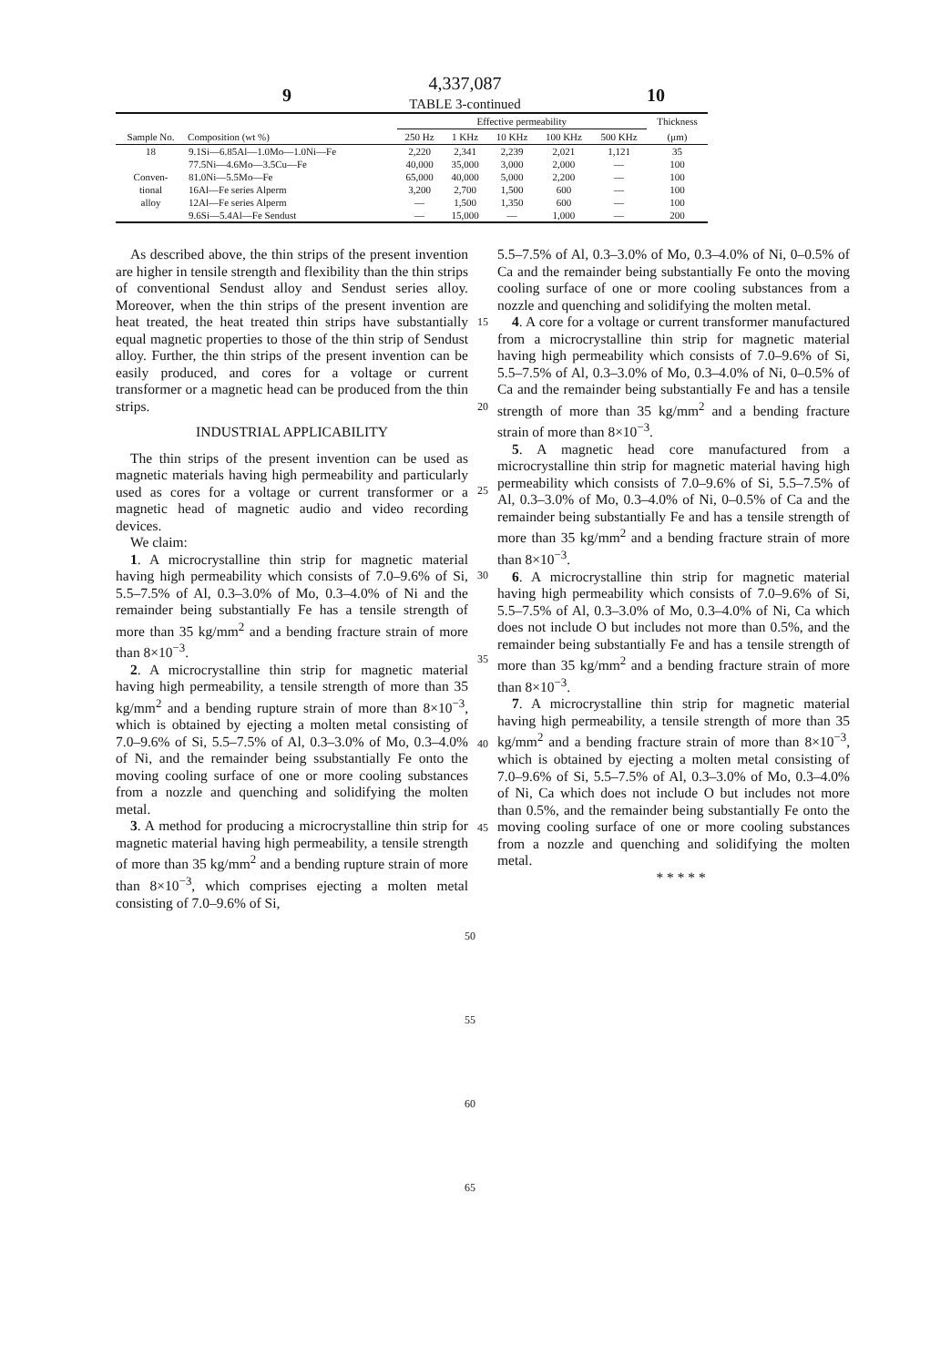4,337,087
9 10
TABLE 3-continued
| | | Effective permeability | | | | | Thickness |
| --- | --- | --- | --- | --- | --- | --- | --- |
| Sample No. | Composition (wt %) | 250 Hz | 1 KHz | 10 KHz | 100 KHz | 500 KHz | (μm) |
| 18 | 9.1Si—6.85Al—1.0Mo—1.0Ni—Fe | 2,220 | 2,341 | 2,239 | 2,021 | 1,121 | 35 |
| | 77.5Ni—4.6Mo—3.5Cu—Fe | 40,000 | 35,000 | 3,000 | 2,000 | — | 100 |
| Conven- | 81.0Ni—5.5Mo—Fe | 65,000 | 40,000 | 5,000 | 2,200 | — | 100 |
| tional | 16Al—Fe series Alperm | 3,200 | 2,700 | 1,500 | 600 | — | 100 |
| alloy | 12Al—Fe series Alperm | — | 1,500 | 1,350 | 600 | — | 100 |
| | 9.6Si—5.4Al—Fe Sendust | — | 15,000 | — | 1,000 | — | 200 |
As described above, the thin strips of the present invention are higher in tensile strength and flexibility than the thin strips of conventional Sendust alloy and Sendust series alloy. Moreover, when the thin strips of the present invention are heat treated, the heat treated thin strips have substantially equal magnetic properties to those of the thin strip of Sendust alloy. Further, the thin strips of the present invention can be easily produced, and cores for a voltage or current transformer or a magnetic head can be produced from the thin strips.
INDUSTRIAL APPLICABILITY
The thin strips of the present invention can be used as magnetic materials having high permeability and particularly used as cores for a voltage or current transformer or a magnetic head of magnetic audio and video recording devices.
We claim:
1. A microcrystalline thin strip for magnetic material having high permeability which consists of 7.0–9.6% of Si, 5.5–7.5% of Al, 0.3–3.0% of Mo, 0.3–4.0% of Ni and the remainder being substantially Fe has a tensile strength of more than 35 kg/mm<sup>2</sup> and a bending fracture strain of more than 8×10<sup>−3</sup>.
2. A microcrystalline thin strip for magnetic material having high permeability, a tensile strength of more than 35 kg/mm<sup>2</sup> and a bending rupture strain of more than 8×10<sup>−3</sup>, which is obtained by ejecting a molten metal consisting of 7.0–9.6% of Si, 5.5–7.5% of Al, 0.3–3.0% of Mo, 0.3–4.0% of Ni, and the remainder being ssubstantially Fe onto the moving cooling surface of one or more cooling substances from a nozzle and quenching and solidifying the molten metal.
3. A method for producing a microcrystalline thin strip for magnetic material having high permeability, a tensile strength of more than 35 kg/mm<sup>2</sup> and a bending rupture strain of more than 8×10<sup>−3</sup>, which comprises ejecting a molten metal consisting of 7.0–9.6% of Si,
15
20
25
30
35
40
45
5.5–7.5% of Al, 0.3–3.0% of Mo, 0.3–4.0% of Ni, 0–0.5% of Ca and the remainder being substantially Fe onto the moving cooling surface of one or more cooling substances from a nozzle and quenching and solidifying the molten metal.
4. A core for a voltage or current transformer manufactured from a microcrystalline thin strip for magnetic material having high permeability which consists of 7.0–9.6% of Si, 5.5–7.5% of Al, 0.3–3.0% of Mo, 0.3–4.0% of Ni, 0–0.5% of Ca and the remainder being substantially Fe and has a tensile strength of more than 35 kg/mm<sup>2</sup> and a bending fracture strain of more than 8×10<sup>−3</sup>.
5. A magnetic head core manufactured from a microcrystalline thin strip for magnetic material having high permeability which consists of 7.0–9.6% of Si, 5.5–7.5% of Al, 0.3–3.0% of Mo, 0.3–4.0% of Ni, 0–0.5% of Ca and the remainder being substantially Fe and has a tensile strength of more than 35 kg/mm<sup>2</sup> and a bending fracture strain of more than 8×10<sup>−3</sup>.
6. A microcrystalline thin strip for magnetic material having high permeability which consists of 7.0–9.6% of Si, 5.5–7.5% of Al, 0.3–3.0% of Mo, 0.3–4.0% of Ni, Ca which does not include O but includes not more than 0.5%, and the remainder being substantially Fe and has a tensile strength of more than 35 kg/mm<sup>2</sup> and a bending fracture strain of more than 8×10<sup>−3</sup>.
7. A microcrystalline thin strip for magnetic material having high permeability, a tensile strength of more than 35 kg/mm<sup>2</sup> and a bending fracture strain of more than 8×10<sup>−3</sup>, which is obtained by ejecting a molten metal consisting of 7.0–9.6% of Si, 5.5–7.5% of Al, 0.3–3.0% of Mo, 0.3–4.0% of Ni, Ca which does not include O but includes not more than 0.5%, and the remainder being substantially Fe onto the moving cooling surface of one or more cooling substances from a nozzle and quenching and solidifying the molten metal.
* * * * *
50
55
60
65